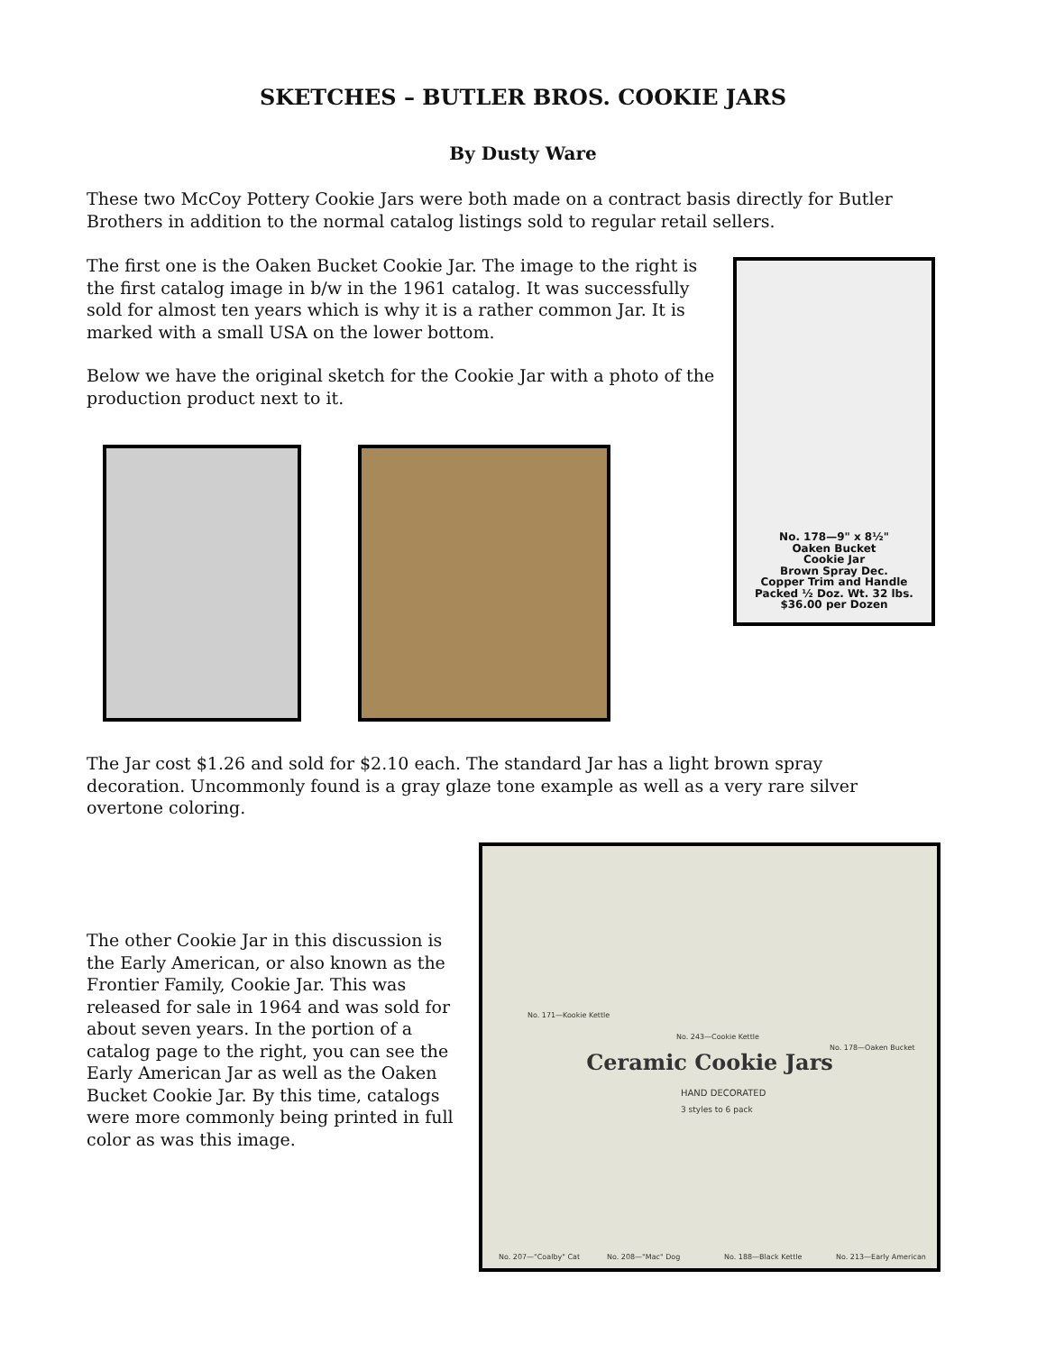SKETCHES – BUTLER BROS. COOKIE JARS
By Dusty Ware
These two McCoy Pottery Cookie Jars were both made on a contract basis directly for Butler Brothers in addition to the normal catalog listings sold to regular retail sellers.
The first one is the Oaken Bucket Cookie Jar. The image to the right is the first catalog image in b/w in the 1961 catalog. It was successfully sold for almost ten years which is why it is a rather common Jar. It is marked with a small USA on the lower bottom.
Below we have the original sketch for the Cookie Jar with a photo of the production product next to it.
No. 178—9" x 8½"
Oaken Bucket
Cookie Jar
Brown Spray Dec.
Copper Trim and Handle
Packed ½ Doz. Wt. 32 lbs.
$36.00 per Dozen
The Jar cost $1.26 and sold for $2.10 each. The standard Jar has a light brown spray decoration. Uncommonly found is a gray glaze tone example as well as a very rare silver overtone coloring.
The other Cookie Jar in this discussion is the Early American, or also known as the Frontier Family, Cookie Jar. This was released for sale in 1964 and was sold for about seven years. In the portion of a catalog page to the right, you can see the Early American Jar as well as the Oaken Bucket Cookie Jar. By this time, catalogs were more commonly being printed in full color as was this image.
No. 171—Kookie Kettle
No. 243—Cookie Kettle
No. 178—Oaken Bucket
Ceramic Cookie Jars
HAND DECORATED
3 styles to 6 pack
No. 207—"Coalby" Cat No. 208—"Mac" Dog No. 188—Black Kettle No. 213—Early American